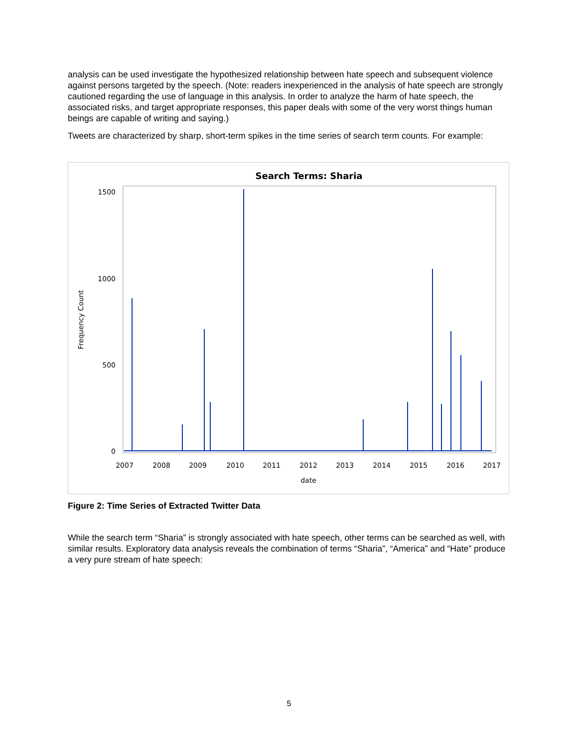analysis can be used investigate the hypothesized relationship between hate speech and subsequent violence against persons targeted by the speech. (Note: readers inexperienced in the analysis of hate speech are strongly cautioned regarding the use of language in this analysis. In order to analyze the harm of hate speech, the associated risks, and target appropriate responses, this paper deals with some of the very worst things human beings are capable of writing and saying.)
Tweets are characterized by sharp, short-term spikes in the time series of search term counts. For example:
Search Terms: Sharia
1500
1000
500
0
Frequency Count
2007
2008
2009
2010
2011
2012
2013
2014
2015
2016
2017
date
Figure 2: Time Series of Extracted Twitter Data
While the search term “Sharia” is strongly associated with hate speech, other terms can be searched as well, with similar results. Exploratory data analysis reveals the combination of terms “Sharia”, “America” and “Hate” produce a very pure stream of hate speech:
5